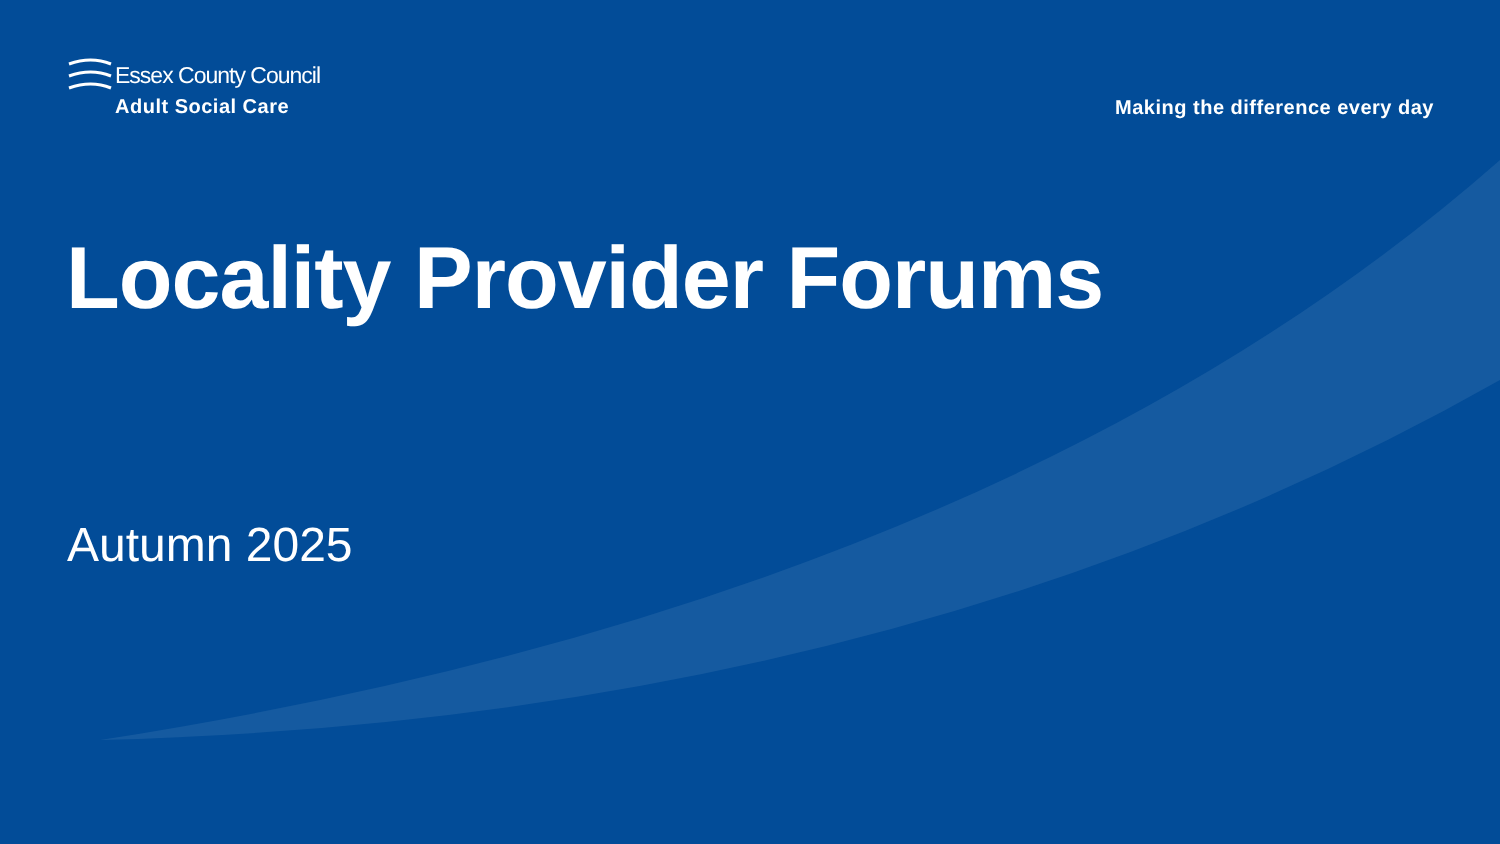Essex County Council
Adult Social Care
Making the difference every day
Locality Provider Forums
Autumn 2025